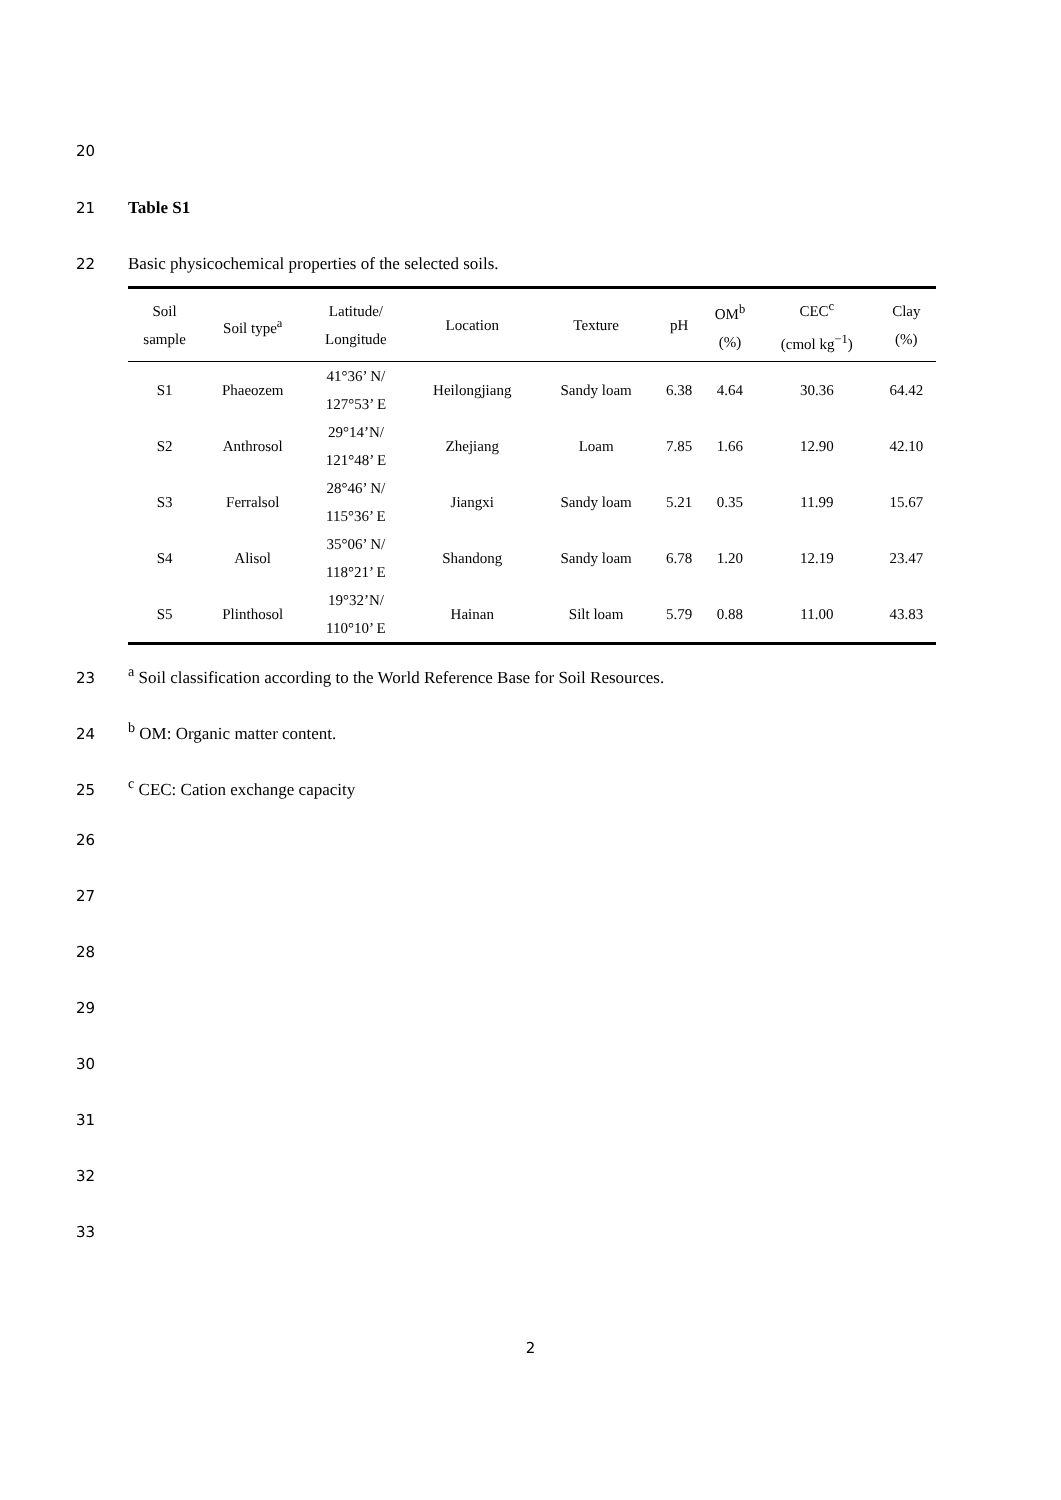20
21 Table S1
22 Basic physicochemical properties of the selected soils.
| Soil sample | Soil type<sup>a</sup> | Latitude/ Longitude | Location | Texture | pH | OM<sup>b</sup> (%) | CEC<sup>c</sup> (cmol kg<sup>−1</sup>) | Clay (%) |
| --- | --- | --- | --- | --- | --- | --- | --- | --- |
| S1 | Phaeozem | 41°36’ N/ 127°53’ E | Heilongjiang | Sandy loam | 6.38 | 4.64 | 30.36 | 64.42 |
| S2 | Anthrosol | 29°14’N/ 121°48’ E | Zhejiang | Loam | 7.85 | 1.66 | 12.90 | 42.10 |
| S3 | Ferralsol | 28°46’ N/ 115°36’ E | Jiangxi | Sandy loam | 5.21 | 0.35 | 11.99 | 15.67 |
| S4 | Alisol | 35°06’ N/ 118°21’ E | Shandong | Sandy loam | 6.78 | 1.20 | 12.19 | 23.47 |
| S5 | Plinthosol | 19°32’N/ 110°10’ E | Hainan | Silt loam | 5.79 | 0.88 | 11.00 | 43.83 |
23 <sup>a</sup> Soil classification according to the World Reference Base for Soil Resources.
24 <sup>b</sup> OM: Organic matter content.
25 <sup>c</sup> CEC: Cation exchange capacity
26
27
28
29
30
31
32
33
2